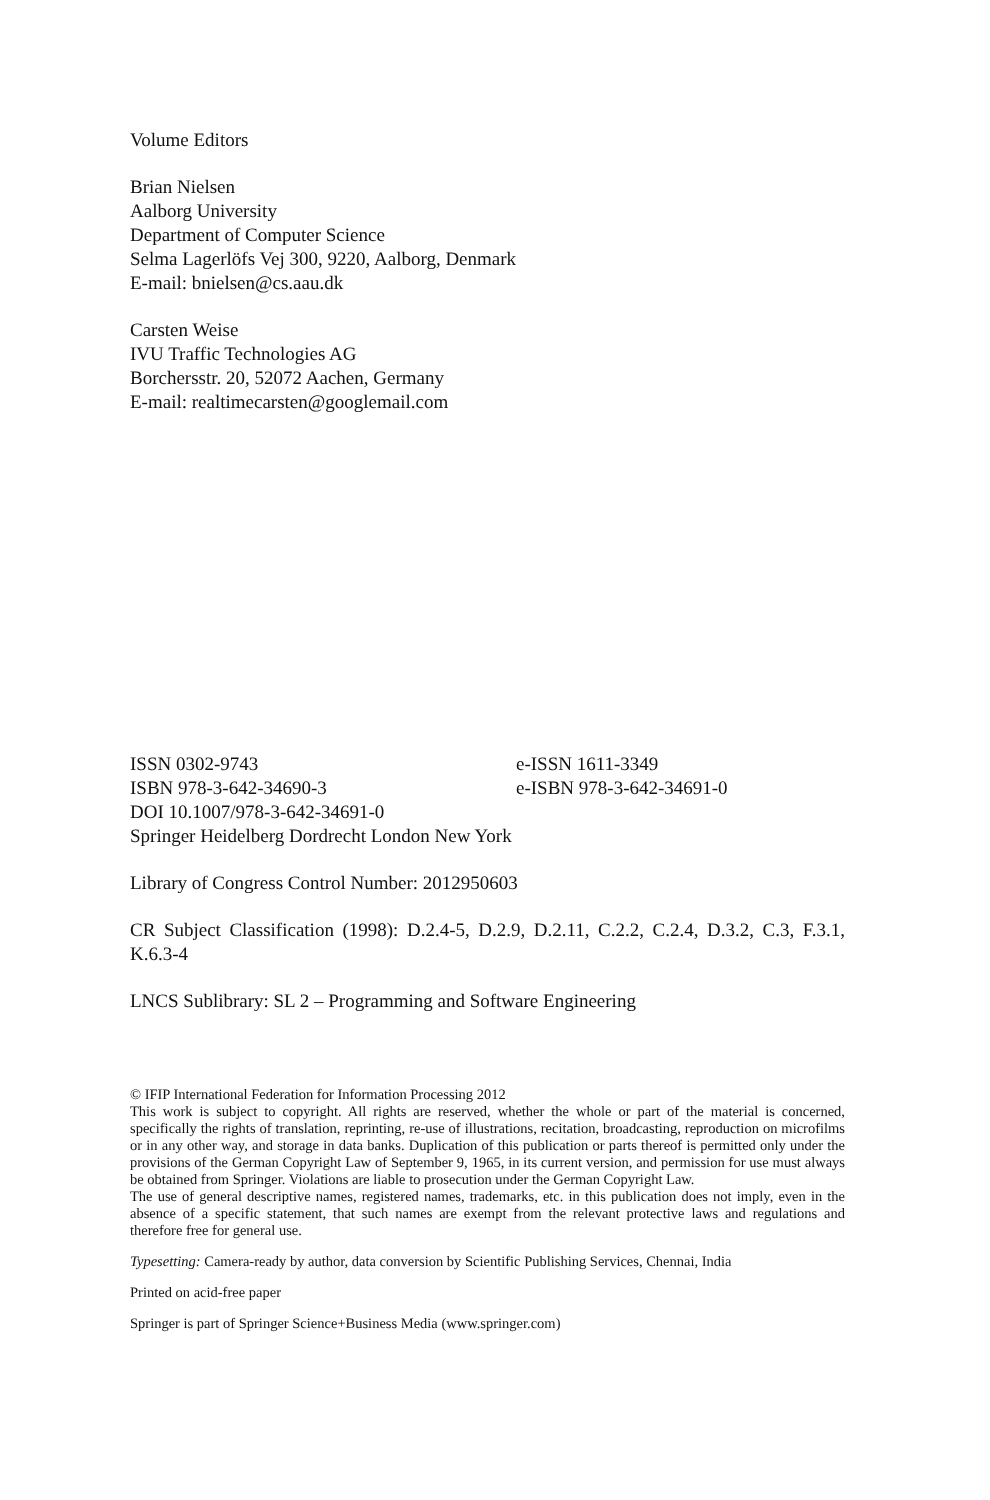Volume Editors
Brian Nielsen
Aalborg University
Department of Computer Science
Selma Lagerlöfs Vej 300, 9220, Aalborg, Denmark
E-mail: bnielsen@cs.aau.dk
Carsten Weise
IVU Traffic Technologies AG
Borchersstr. 20, 52072 Aachen, Germany
E-mail: realtimecarsten@googlemail.com
ISSN 0302-9743 e-ISSN 1611-3349
ISBN 978-3-642-34690-3 e-ISBN 978-3-642-34691-0
DOI 10.1007/978-3-642-34691-0
Springer Heidelberg Dordrecht London New York
Library of Congress Control Number: 2012950603
CR Subject Classification (1998): D.2.4-5, D.2.9, D.2.11, C.2.2, C.2.4, D.3.2, C.3, F.3.1, K.6.3-4
LNCS Sublibrary: SL 2 – Programming and Software Engineering
© IFIP International Federation for Information Processing 2012
This work is subject to copyright. All rights are reserved, whether the whole or part of the material is concerned, specifically the rights of translation, reprinting, re-use of illustrations, recitation, broadcasting, reproduction on microfilms or in any other way, and storage in data banks. Duplication of this publication or parts thereof is permitted only under the provisions of the German Copyright Law of September 9, 1965, in its current version, and permission for use must always be obtained from Springer. Violations are liable to prosecution under the German Copyright Law.
The use of general descriptive names, registered names, trademarks, etc. in this publication does not imply, even in the absence of a specific statement, that such names are exempt from the relevant protective laws and regulations and therefore free for general use.
Typesetting: Camera-ready by author, data conversion by Scientific Publishing Services, Chennai, India
Printed on acid-free paper
Springer is part of Springer Science+Business Media (www.springer.com)